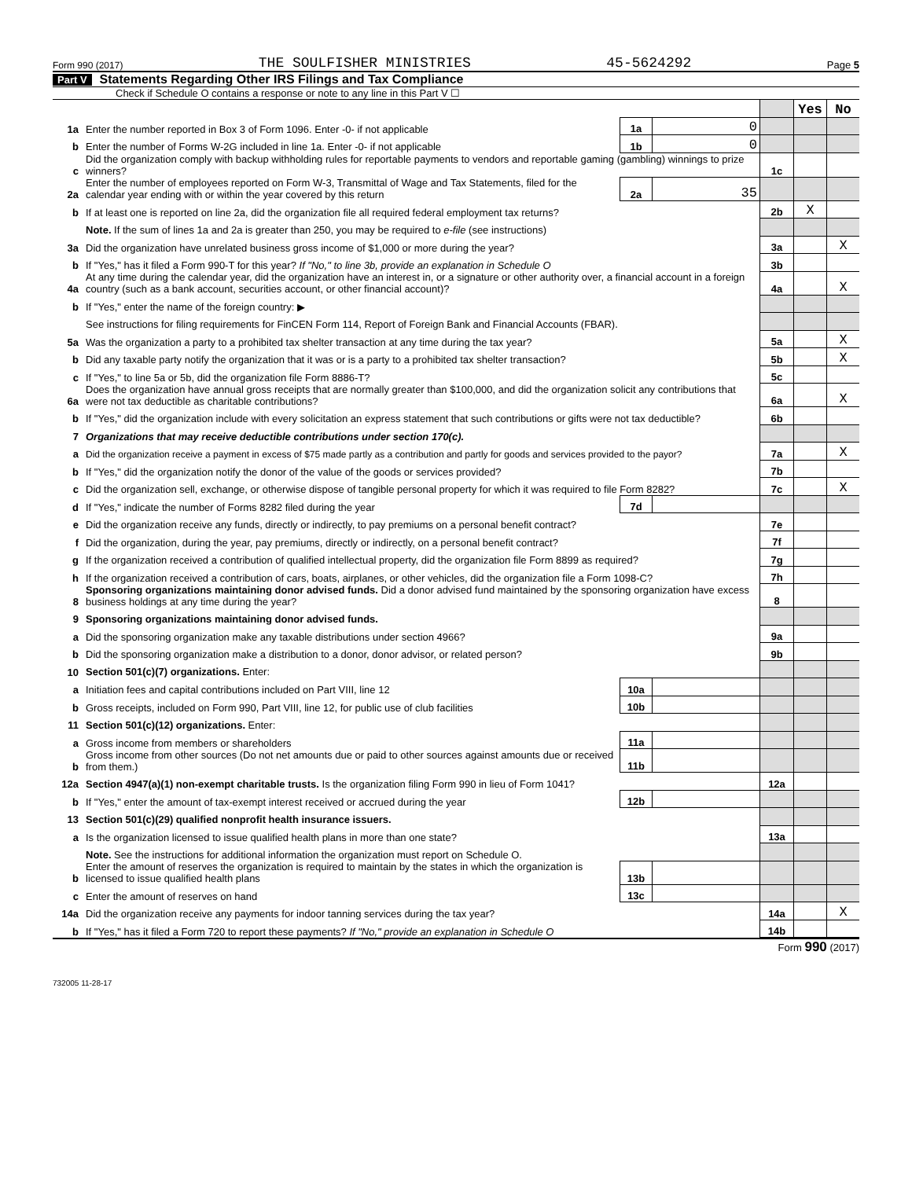Form 990 (2017) THE SOULFISHER MINISTRIES 45-5624292 Page 5
Part V Statements Regarding Other IRS Filings and Tax Compliance
Check if Schedule O contains a response or note to any line in this Part V ☐
| | | | | | Yes | No |
| 1a | Enter the number reported in Box 3 of Form 1096. Enter -0- if not applicable | 1a | 0 | | | |
| b | Enter the number of Forms W-2G included in line 1a. Enter -0- if not applicable | 1b | 0 | | | |
| c | Did the organization comply with backup withholding rules for reportable payments to vendors and reportable gaming (gambling) winnings to prize winners? | | | 1c | | |
| 2a | Enter the number of employees reported on Form W-3, Transmittal of Wage and Tax Statements, filed for the calendar year ending with or within the year covered by this return | 2a | 35 | | | |
| b | If at least one is reported on line 2a, did the organization file all required federal employment tax returns? | | | 2b | X | |
| | Note. If the sum of lines 1a and 2a is greater than 250, you may be required to e-file (see instructions) | | | | | |
| 3a | Did the organization have unrelated business gross income of $1,000 or more during the year? | | | 3a | | X |
| b | If "Yes," has it filed a Form 990-T for this year? If "No," to line 3b, provide an explanation in Schedule O | | | 3b | | |
| 4a | At any time during the calendar year, did the organization have an interest in, or a signature or other authority over, a financial account in a foreign country (such as a bank account, securities account, or other financial account)? | | | 4a | | X |
| b | If "Yes," enter the name of the foreign country: ▶ | | | | | |
| | See instructions for filing requirements for FinCEN Form 114, Report of Foreign Bank and Financial Accounts (FBAR). | | | | | |
| 5a | Was the organization a party to a prohibited tax shelter transaction at any time during the tax year? | | | 5a | | X |
| b | Did any taxable party notify the organization that it was or is a party to a prohibited tax shelter transaction? | | | 5b | | X |
| c | If "Yes," to line 5a or 5b, did the organization file Form 8886-T? | | | 5c | | |
| 6a | Does the organization have annual gross receipts that are normally greater than $100,000, and did the organization solicit any contributions that were not tax deductible as charitable contributions? | | | 6a | | X |
| b | If "Yes," did the organization include with every solicitation an express statement that such contributions or gifts were not tax deductible? | | | 6b | | |
| 7 | Organizations that may receive deductible contributions under section 170(c). | | | | | |
| a | Did the organization receive a payment in excess of $75 made partly as a contribution and partly for goods and services provided to the payor? | | | 7a | | X |
| b | If "Yes," did the organization notify the donor of the value of the goods or services provided? | | | 7b | | |
| c | Did the organization sell, exchange, or otherwise dispose of tangible personal property for which it was required to file Form 8282? | | | 7c | | X |
| d | If "Yes," indicate the number of Forms 8282 filed during the year | 7d | | | | |
| e | Did the organization receive any funds, directly or indirectly, to pay premiums on a personal benefit contract? | | | 7e | | |
| f | Did the organization, during the year, pay premiums, directly or indirectly, on a personal benefit contract? | | | 7f | | |
| g | If the organization received a contribution of qualified intellectual property, did the organization file Form 8899 as required? | | | 7g | | |
| h | If the organization received a contribution of cars, boats, airplanes, or other vehicles, did the organization file a Form 1098-C? | | | 7h | | |
| 8 | Sponsoring organizations maintaining donor advised funds. Did a donor advised fund maintained by the sponsoring organization have excess business holdings at any time during the year? | | | 8 | | |
| 9 | Sponsoring organizations maintaining donor advised funds. | | | | | |
| a | Did the sponsoring organization make any taxable distributions under section 4966? | | | 9a | | |
| b | Did the sponsoring organization make a distribution to a donor, donor advisor, or related person? | | | 9b | | |
| 10 | Section 501(c)(7) organizations. Enter: | | | | | |
| a | Initiation fees and capital contributions included on Part VIII, line 12 | 10a | | | | |
| b | Gross receipts, included on Form 990, Part VIII, line 12, for public use of club facilities | 10b | | | | |
| 11 | Section 501(c)(12) organizations. Enter: | | | | | |
| a | Gross income from members or shareholders | 11a | | | | |
| b | Gross income from other sources (Do not net amounts due or paid to other sources against amounts due or received from them.) | 11b | | | | |
| 12a | Section 4947(a)(1) non-exempt charitable trusts. Is the organization filing Form 990 in lieu of Form 1041? | | | 12a | | |
| b | If "Yes," enter the amount of tax-exempt interest received or accrued during the year | 12b | | | | |
| 13 | Section 501(c)(29) qualified nonprofit health insurance issuers. | | | | | |
| a | Is the organization licensed to issue qualified health plans in more than one state? | | | 13a | | |
| | Note. See the instructions for additional information the organization must report on Schedule O. | | | | | |
| b | Enter the amount of reserves the organization is required to maintain by the states in which the organization is licensed to issue qualified health plans | 13b | | | | |
| c | Enter the amount of reserves on hand | 13c | | | | |
| 14a | Did the organization receive any payments for indoor tanning services during the tax year? | | | 14a | | X |
| b | If "Yes," has it filed a Form 720 to report these payments? If "No," provide an explanation in Schedule O | | | 14b | | |
Form 990 (2017)
732005 11-28-17